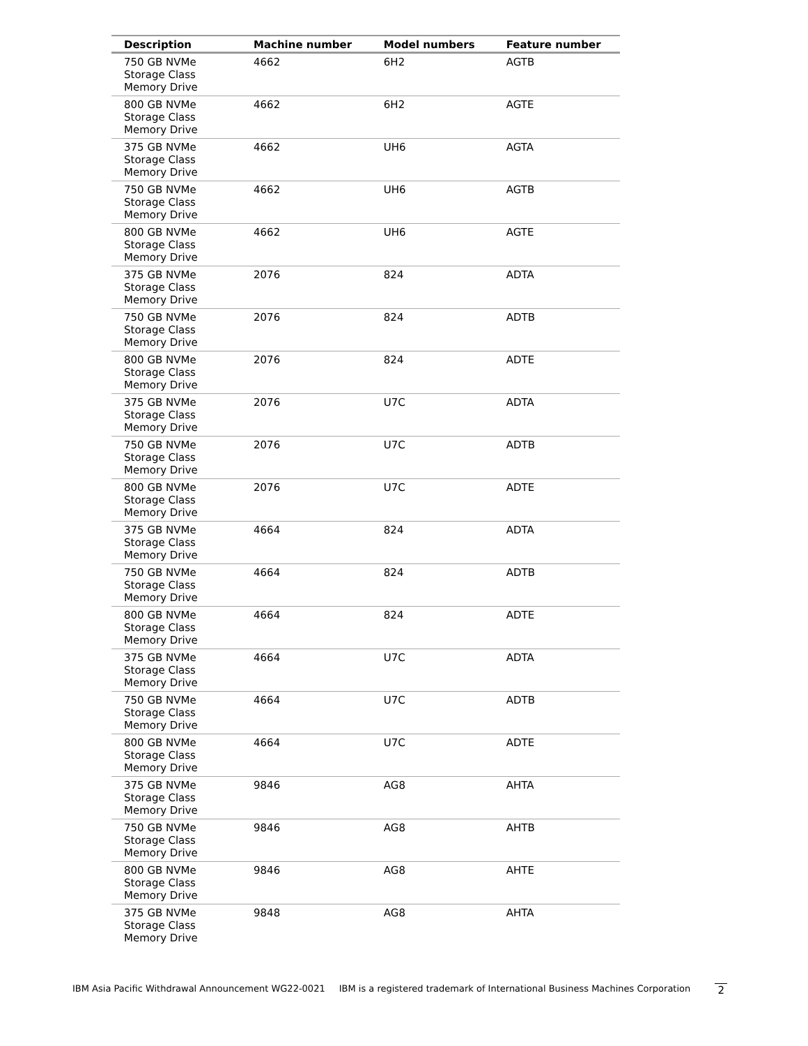| Description | Machine number | Model numbers | Feature number |
| --- | --- | --- | --- |
| 750 GB NVMe Storage Class Memory Drive | 4662 | 6H2 | AGTB |
| 800 GB NVMe Storage Class Memory Drive | 4662 | 6H2 | AGTE |
| 375 GB NVMe Storage Class Memory Drive | 4662 | UH6 | AGTA |
| 750 GB NVMe Storage Class Memory Drive | 4662 | UH6 | AGTB |
| 800 GB NVMe Storage Class Memory Drive | 4662 | UH6 | AGTE |
| 375 GB NVMe Storage Class Memory Drive | 2076 | 824 | ADTA |
| 750 GB NVMe Storage Class Memory Drive | 2076 | 824 | ADTB |
| 800 GB NVMe Storage Class Memory Drive | 2076 | 824 | ADTE |
| 375 GB NVMe Storage Class Memory Drive | 2076 | U7C | ADTA |
| 750 GB NVMe Storage Class Memory Drive | 2076 | U7C | ADTB |
| 800 GB NVMe Storage Class Memory Drive | 2076 | U7C | ADTE |
| 375 GB NVMe Storage Class Memory Drive | 4664 | 824 | ADTA |
| 750 GB NVMe Storage Class Memory Drive | 4664 | 824 | ADTB |
| 800 GB NVMe Storage Class Memory Drive | 4664 | 824 | ADTE |
| 375 GB NVMe Storage Class Memory Drive | 4664 | U7C | ADTA |
| 750 GB NVMe Storage Class Memory Drive | 4664 | U7C | ADTB |
| 800 GB NVMe Storage Class Memory Drive | 4664 | U7C | ADTE |
| 375 GB NVMe Storage Class Memory Drive | 9846 | AG8 | AHTA |
| 750 GB NVMe Storage Class Memory Drive | 9846 | AG8 | AHTB |
| 800 GB NVMe Storage Class Memory Drive | 9846 | AG8 | AHTE |
| 375 GB NVMe Storage Class Memory Drive | 9848 | AG8 | AHTA |
IBM Asia Pacific Withdrawal Announcement WG22-0021 IBM is a registered trademark of International Business Machines Corporation 2